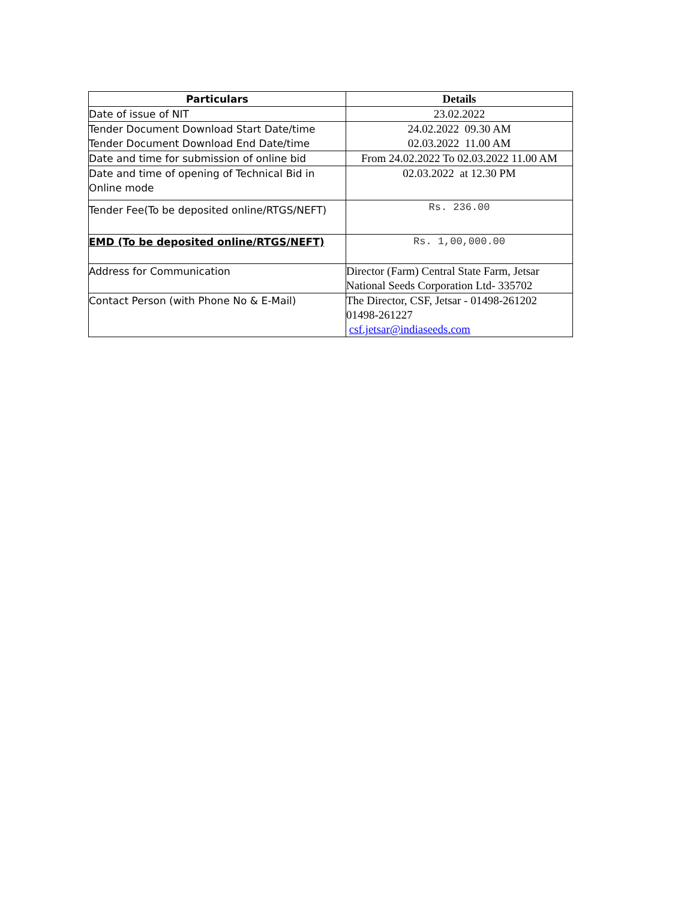| Particulars | Details |
| --- | --- |
| Date of issue of NIT | 23.02.2022 |
| Tender Document Download Start Date/time Tender Document Download End Date/time | 24.02.2022 09.30 AM 02.03.2022 11.00 AM |
| Date and time for submission of online bid | From 24.02.2022 To 02.03.2022 11.00 AM |
| Date and time of opening of Technical Bid in Online mode | 02.03.2022 at 12.30 PM |
| Tender Fee(To be deposited online/RTGS/NEFT) | Rs. 236.00 |
| EMD (To be deposited online/RTGS/NEFT) | Rs. 1,00,000.00 |
| Address for Communication | Director (Farm) Central State Farm, Jetsar National Seeds Corporation Ltd- 335702 |
| Contact Person (with Phone No & E-Mail) | The Director, CSF, Jetsar - 01498-261202 01498-261227 csf.jetsar@indiaseeds.com |